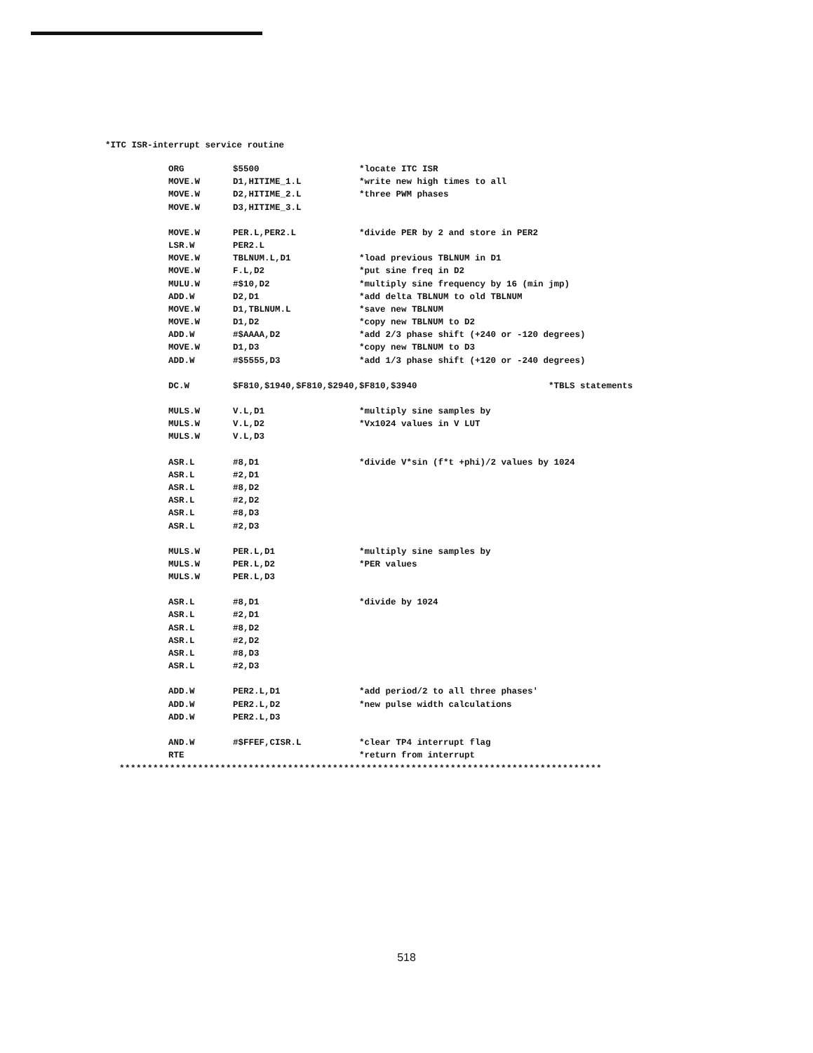*ITC ISR-interrupt service routine
ORG $5500 *locate ITC ISR
MOVE.W D1,HITIME_1.L *write new high times to all
MOVE.W D2,HITIME_2.L *three PWM phases
MOVE.W D3,HITIME_3.L
MOVE.W PER.L,PER2.L *divide PER by 2 and store in PER2
LSR.W PER2.L
MOVE.W TBLNUM.L,D1 *load previous TBLNUM in D1
MOVE.W F.L,D2 *put sine freq in D2
MULU.W #$10,D2 *multiply sine frequency by 16 (min jmp)
ADD.W D2,D1 *add delta TBLNUM to old TBLNUM
MOVE.W D1,TBLNUM.L *save new TBLNUM
MOVE.W D1,D2 *copy new TBLNUM to D2
ADD.W #$AAAA,D2 *add 2/3 phase shift (+240 or -120 degrees)
MOVE.W D1,D3 *copy new TBLNUM to D3
ADD.W #$5555,D3 *add 1/3 phase shift (+120 or -240 degrees)
DC.W $F810,$1940,$F810,$2940,$F810,$3940 *TBLS statements
MULS.W V.L,D1 *multiply sine samples by
MULS.W V.L,D2 *Vx1024 values in V LUT
MULS.W V.L,D3
ASR.L #8,D1 *divide V*sin (f*t +phi)/2 values by 1024
ASR.L #2,D1
ASR.L #8,D2
ASR.L #2,D2
ASR.L #8,D3
ASR.L #2,D3
MULS.W PER.L,D1 *multiply sine samples by
MULS.W PER.L,D2 *PER values
MULS.W PER.L,D3
ASR.L #8,D1 *divide by 1024
ASR.L #2,D1
ASR.L #8,D2
ASR.L #2,D2
ASR.L #8,D3
ASR.L #2,D3
ADD.W PER2.L,D1 *add period/2 to all three phases'
ADD.W PER2.L,D2 *new pulse width calculations
ADD.W PER2.L,D3
AND.W #$FFEF,CISR.L *clear TP4 interrupt flag
RTE *return from interrupt
**************************************************************************************
518